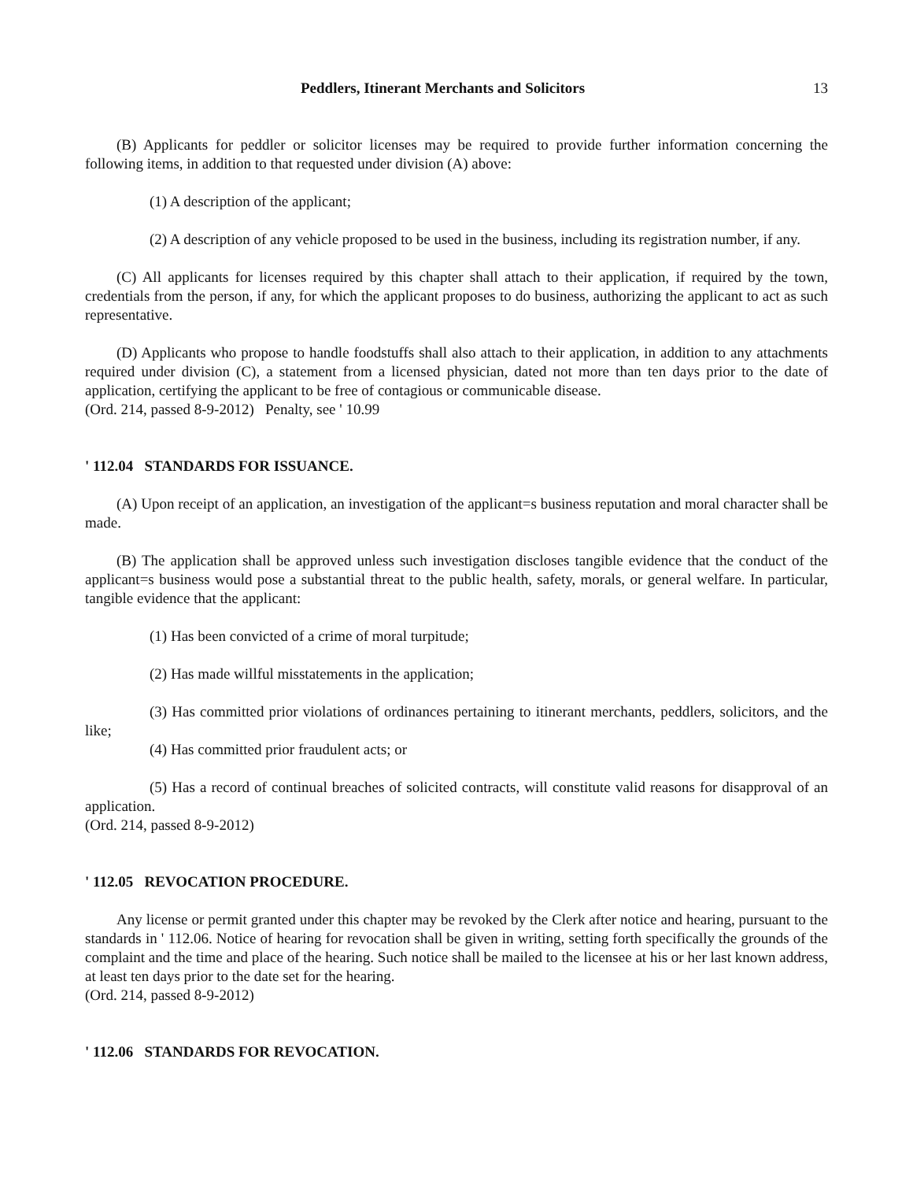Peddlers, Itinerant Merchants and Solicitors 13
(B) Applicants for peddler or solicitor licenses may be required to provide further information concerning the following items, in addition to that requested under division (A) above:
(1) A description of the applicant;
(2) A description of any vehicle proposed to be used in the business, including its registration number, if any.
(C) All applicants for licenses required by this chapter shall attach to their application, if required by the town, credentials from the person, if any, for which the applicant proposes to do business, authorizing the applicant to act as such representative.
(D) Applicants who propose to handle foodstuffs shall also attach to their application, in addition to any attachments required under division (C), a statement from a licensed physician, dated not more than ten days prior to the date of application, certifying the applicant to be free of contagious or communicable disease.
(Ord. 214, passed 8-9-2012) Penalty, see ' 10.99
' 112.04 STANDARDS FOR ISSUANCE.
(A) Upon receipt of an application, an investigation of the applicant=s business reputation and moral character shall be made.
(B) The application shall be approved unless such investigation discloses tangible evidence that the conduct of the applicant=s business would pose a substantial threat to the public health, safety, morals, or general welfare. In particular, tangible evidence that the applicant:
(1) Has been convicted of a crime of moral turpitude;
(2) Has made willful misstatements in the application;
(3) Has committed prior violations of ordinances pertaining to itinerant merchants, peddlers, solicitors, and the like;
(4) Has committed prior fraudulent acts; or
(5) Has a record of continual breaches of solicited contracts, will constitute valid reasons for disapproval of an application.
(Ord. 214, passed 8-9-2012)
' 112.05 REVOCATION PROCEDURE.
Any license or permit granted under this chapter may be revoked by the Clerk after notice and hearing, pursuant to the standards in ' 112.06. Notice of hearing for revocation shall be given in writing, setting forth specifically the grounds of the complaint and the time and place of the hearing. Such notice shall be mailed to the licensee at his or her last known address, at least ten days prior to the date set for the hearing.
(Ord. 214, passed 8-9-2012)
' 112.06 STANDARDS FOR REVOCATION.